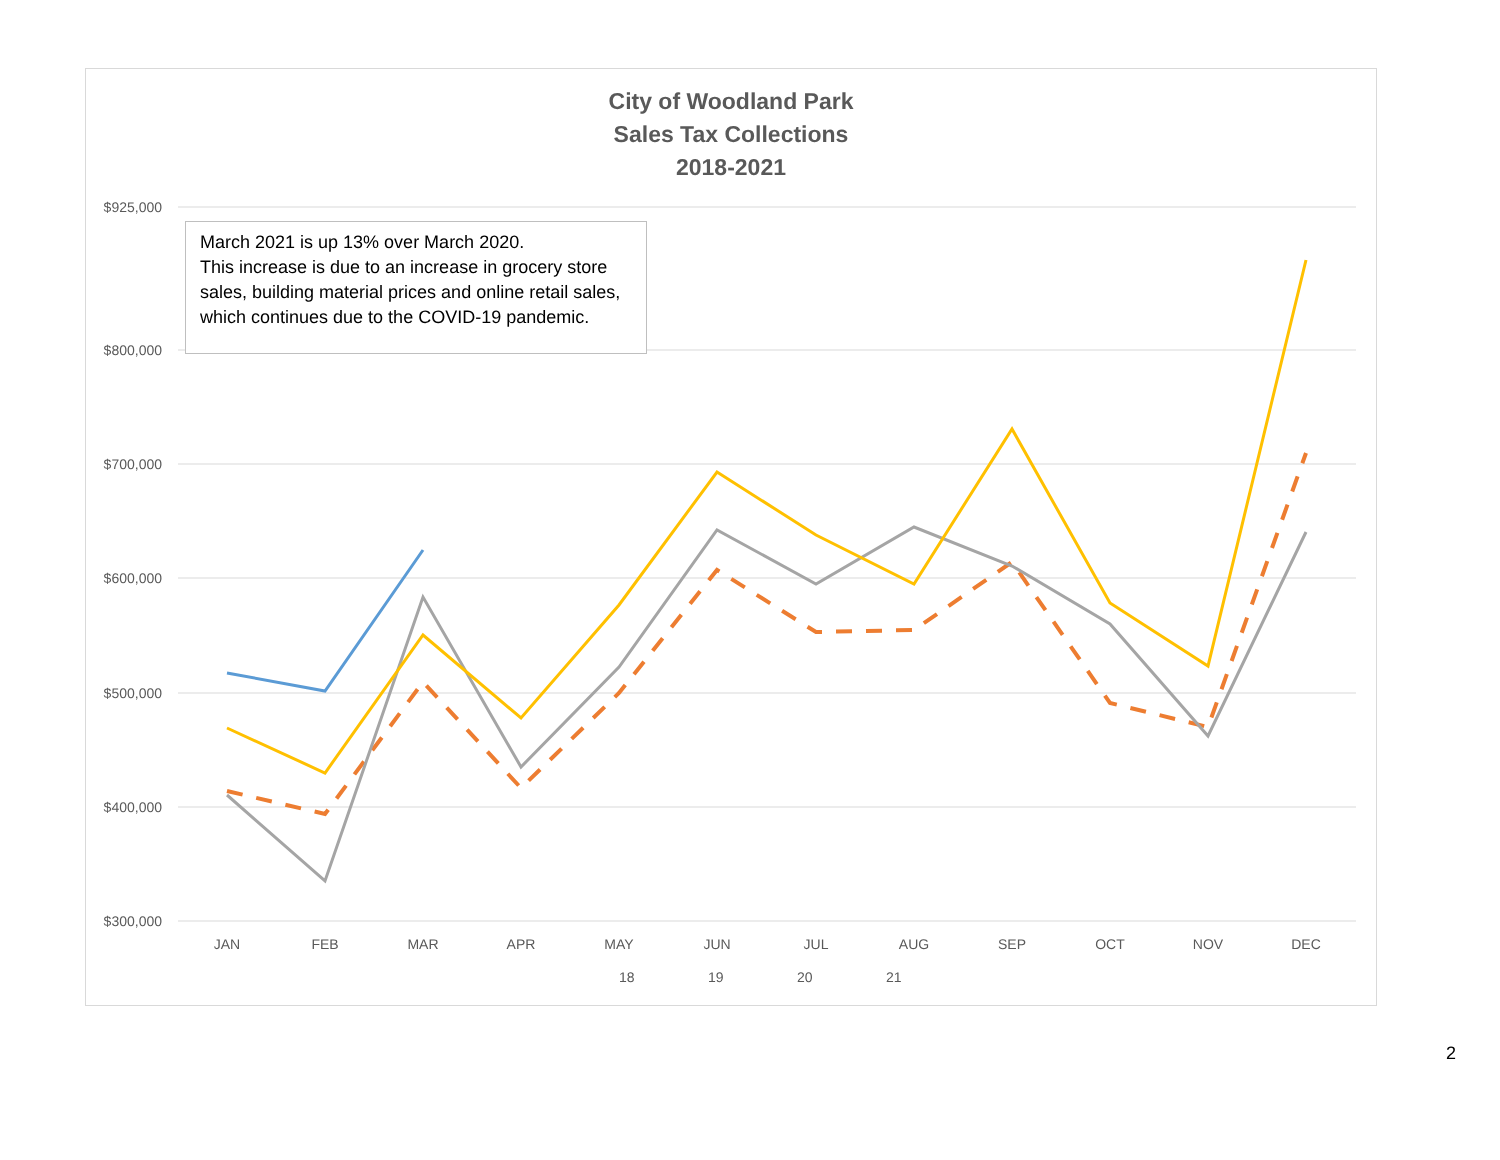City of Woodland Park
Sales Tax Collections
2018-2021
$925,000
$800,000
$700,000
$600,000
$500,000
$400,000
$300,000
JAN
FEB
MAR
APR
MAY
JUN
JUL
AUG
SEP
OCT
NOV
DEC
18
19
20
21
March 2021 is up 13% over March 2020.
This increase is due to an increase in grocery store sales, building material prices and online retail sales, which continues due to the COVID-19 pandemic.
2